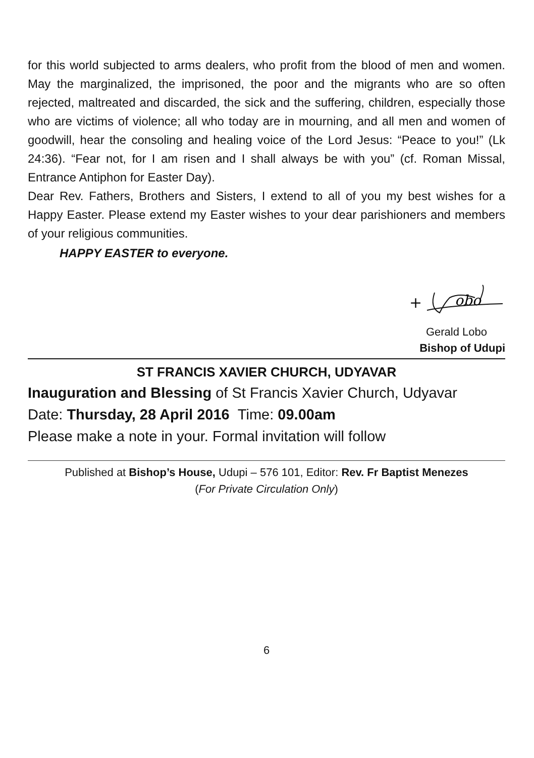for this world subjected to arms dealers, who profit from the blood of men and women. May the marginalized, the imprisoned, the poor and the migrants who are so often rejected, maltreated and discarded, the sick and the suffering, children, especially those who are victims of violence; all who today are in mourning, and all men and women of goodwill, hear the consoling and healing voice of the Lord Jesus: “Peace to you!” (Lk 24:36). “Fear not, for I am risen and I shall always be with you” (cf. Roman Missal, Entrance Antiphon for Easter Day).
Dear Rev. Fathers, Brothers and Sisters, I extend to all of you my best wishes for a Happy Easter. Please extend my Easter wishes to your dear parishioners and members of your religious communities.
HAPPY EASTER to everyone.
+
obo
Gerald Lobo
Bishop of Udupi
ST FRANCIS XAVIER CHURCH, UDYAVAR
Inauguration and Blessing of St Francis Xavier Church, Udyavar
Date: Thursday, 28 April 2016 Time: 09.00am
Please make a note in your. Formal invitation will follow
Published at Bishop’s House, Udupi – 576 101, Editor: Rev. Fr Baptist Menezes
(For Private Circulation Only)
6